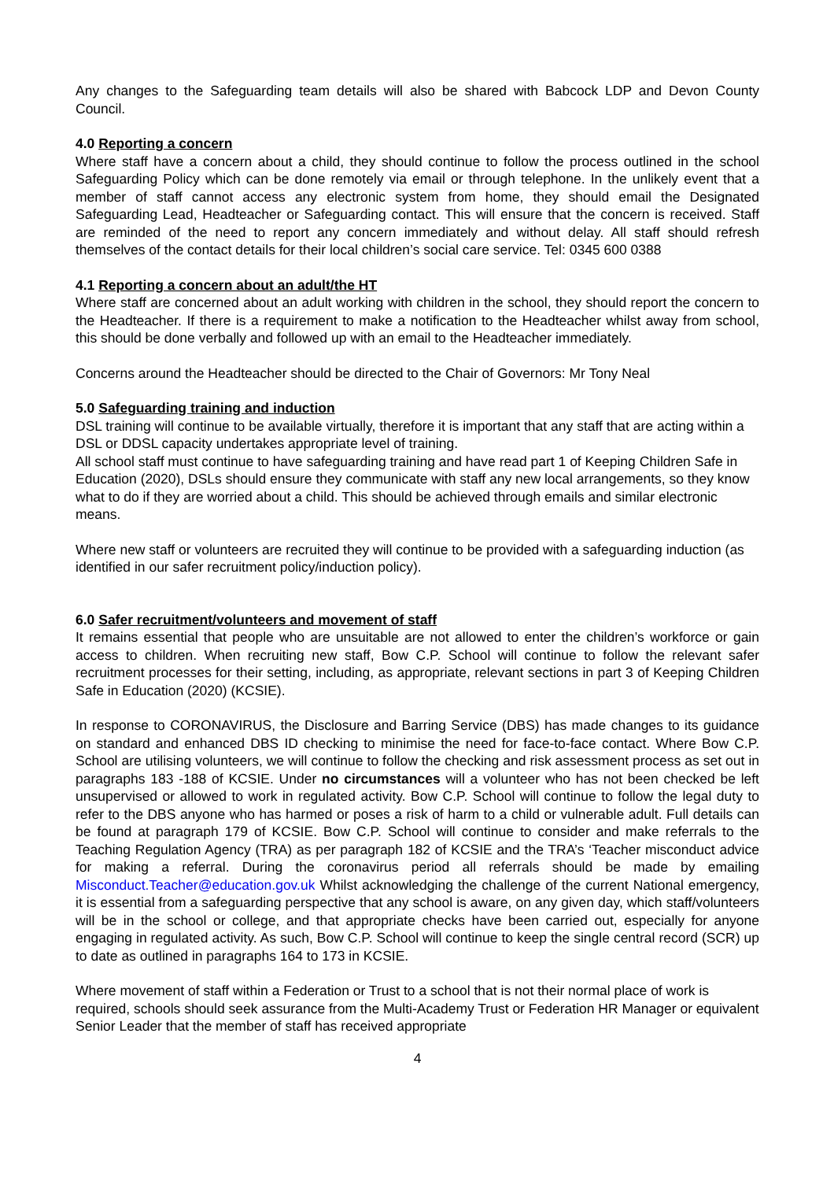Any changes to the Safeguarding team details will also be shared with Babcock LDP and Devon County Council.
4.0 Reporting a concern
Where staff have a concern about a child, they should continue to follow the process outlined in the school Safeguarding Policy which can be done remotely via email or through telephone. In the unlikely event that a member of staff cannot access any electronic system from home, they should email the Designated Safeguarding Lead, Headteacher or Safeguarding contact. This will ensure that the concern is received. Staff are reminded of the need to report any concern immediately and without delay. All staff should refresh themselves of the contact details for their local children’s social care service. Tel: 0345 600 0388
4.1 Reporting a concern about an adult/the HT
Where staff are concerned about an adult working with children in the school, they should report the concern to the Headteacher. If there is a requirement to make a notification to the Headteacher whilst away from school, this should be done verbally and followed up with an email to the Headteacher immediately.
Concerns around the Headteacher should be directed to the Chair of Governors: Mr Tony Neal
5.0 Safeguarding training and induction
DSL training will continue to be available virtually, therefore it is important that any staff that are acting within a DSL or DDSL capacity undertakes appropriate level of training.
All school staff must continue to have safeguarding training and have read part 1 of Keeping Children Safe in Education (2020), DSLs should ensure they communicate with staff any new local arrangements, so they know what to do if they are worried about a child. This should be achieved through emails and similar electronic means.
Where new staff or volunteers are recruited they will continue to be provided with a safeguarding induction (as identified in our safer recruitment policy/induction policy).
6.0 Safer recruitment/volunteers and movement of staff
It remains essential that people who are unsuitable are not allowed to enter the children’s workforce or gain access to children. When recruiting new staff, Bow C.P. School will continue to follow the relevant safer recruitment processes for their setting, including, as appropriate, relevant sections in part 3 of Keeping Children Safe in Education (2020) (KCSIE).
In response to CORONAVIRUS, the Disclosure and Barring Service (DBS) has made changes to its guidance on standard and enhanced DBS ID checking to minimise the need for face-to-face contact. Where Bow C.P. School are utilising volunteers, we will continue to follow the checking and risk assessment process as set out in paragraphs 183 -188 of KCSIE. Under no circumstances will a volunteer who has not been checked be left unsupervised or allowed to work in regulated activity. Bow C.P. School will continue to follow the legal duty to refer to the DBS anyone who has harmed or poses a risk of harm to a child or vulnerable adult. Full details can be found at paragraph 179 of KCSIE. Bow C.P. School will continue to consider and make referrals to the Teaching Regulation Agency (TRA) as per paragraph 182 of KCSIE and the TRA’s ‘Teacher misconduct advice for making a referral. During the coronavirus period all referrals should be made by emailing Misconduct.Teacher@education.gov.uk Whilst acknowledging the challenge of the current National emergency, it is essential from a safeguarding perspective that any school is aware, on any given day, which staff/volunteers will be in the school or college, and that appropriate checks have been carried out, especially for anyone engaging in regulated activity. As such, Bow C.P. School will continue to keep the single central record (SCR) up to date as outlined in paragraphs 164 to 173 in KCSIE.
Where movement of staff within a Federation or Trust to a school that is not their normal place of work is required, schools should seek assurance from the Multi-Academy Trust or Federation HR Manager or equivalent Senior Leader that the member of staff has received appropriate
4